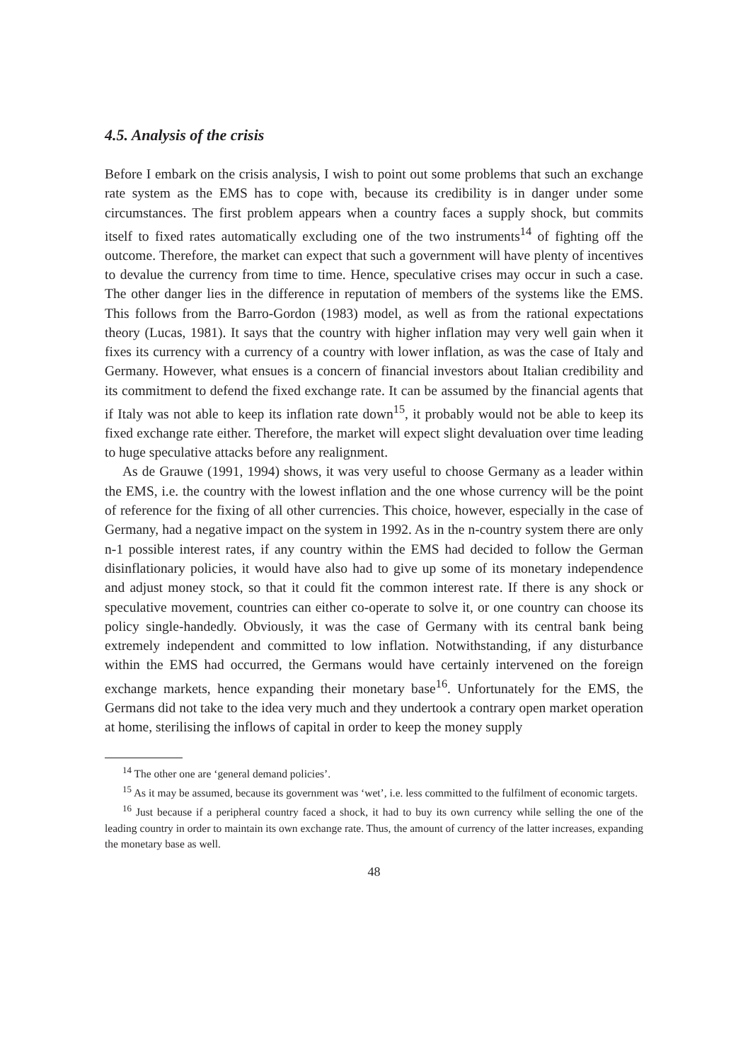4.5. Analysis of the crisis
Before I embark on the crisis analysis, I wish to point out some problems that such an exchange rate system as the EMS has to cope with, because its credibility is in danger under some circumstances. The first problem appears when a country faces a supply shock, but commits itself to fixed rates automatically excluding one of the two instruments<sup>14</sup> of fighting off the outcome. Therefore, the market can expect that such a government will have plenty of incentives to devalue the currency from time to time. Hence, speculative crises may occur in such a case. The other danger lies in the difference in reputation of members of the systems like the EMS. This follows from the Barro-Gordon (1983) model, as well as from the rational expectations theory (Lucas, 1981). It says that the country with higher inflation may very well gain when it fixes its currency with a currency of a country with lower inflation, as was the case of Italy and Germany. However, what ensues is a concern of financial investors about Italian credibility and its commitment to defend the fixed exchange rate. It can be assumed by the financial agents that if Italy was not able to keep its inflation rate down<sup>15</sup>, it probably would not be able to keep its fixed exchange rate either. Therefore, the market will expect slight devaluation over time leading to huge speculative attacks before any realignment.
As de Grauwe (1991, 1994) shows, it was very useful to choose Germany as a leader within the EMS, i.e. the country with the lowest inflation and the one whose currency will be the point of reference for the fixing of all other currencies. This choice, however, especially in the case of Germany, had a negative impact on the system in 1992. As in the n-country system there are only n-1 possible interest rates, if any country within the EMS had decided to follow the German disinflationary policies, it would have also had to give up some of its monetary independence and adjust money stock, so that it could fit the common interest rate. If there is any shock or speculative movement, countries can either co-operate to solve it, or one country can choose its policy single-handedly. Obviously, it was the case of Germany with its central bank being extremely independent and committed to low inflation. Notwithstanding, if any disturbance within the EMS had occurred, the Germans would have certainly intervened on the foreign exchange markets, hence expanding their monetary base<sup>16</sup>. Unfortunately for the EMS, the Germans did not take to the idea very much and they undertook a contrary open market operation at home, sterilising the inflows of capital in order to keep the money supply
<sup>14</sup> The other one are ‘general demand policies’.
<sup>15</sup> As it may be assumed, because its government was ‘wet’, i.e. less committed to the fulfilment of economic targets.
<sup>16</sup> Just because if a peripheral country faced a shock, it had to buy its own currency while selling the one of the leading country in order to maintain its own exchange rate. Thus, the amount of currency of the latter increases, expanding the monetary base as well.
48